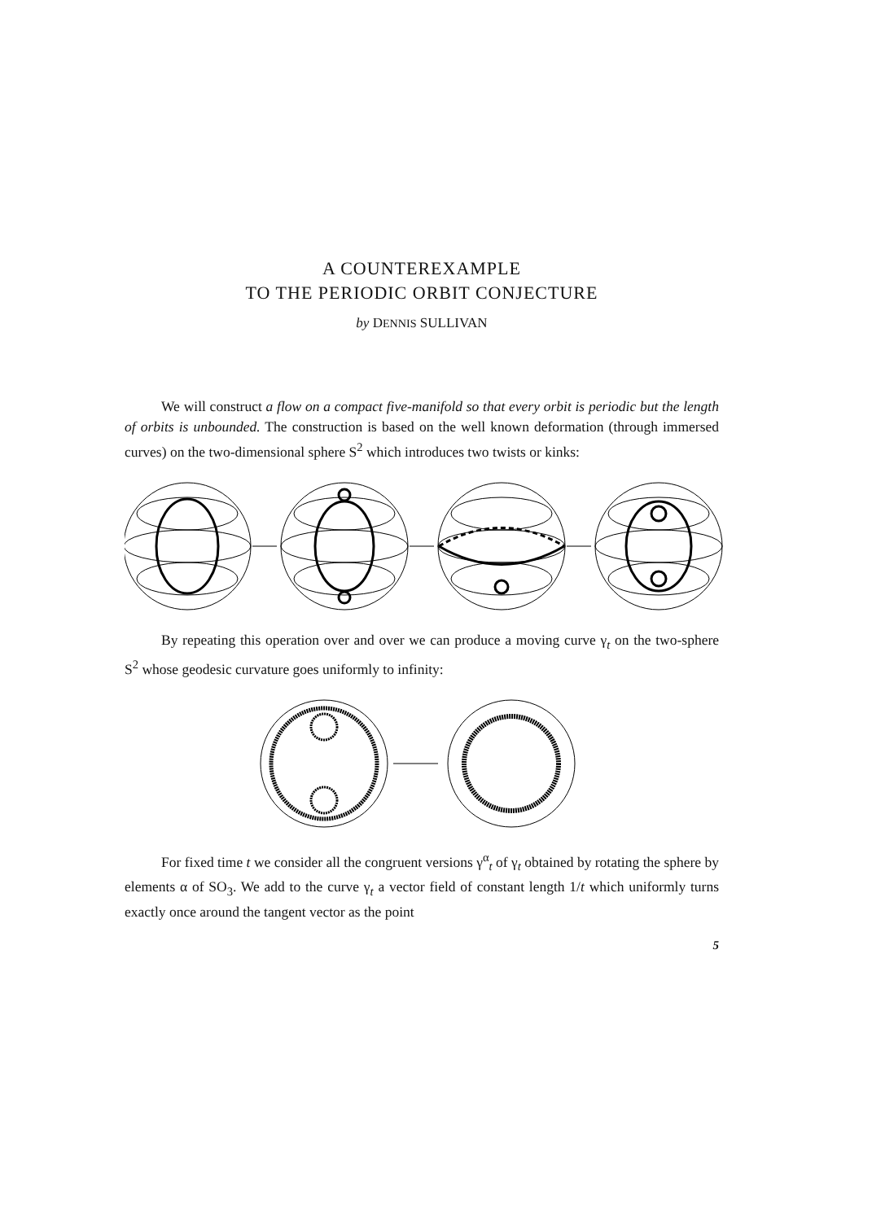A COUNTEREXAMPLE
TO THE PERIODIC ORBIT CONJECTURE
by DENNIS SULLIVAN
We will construct a flow on a compact five-manifold so that every orbit is periodic but the length of orbits is unbounded. The construction is based on the well known deformation (through immersed curves) on the two-dimensional sphere S<sup>2</sup> which introduces two twists or kinks:
By repeating this operation over and over we can produce a moving curve γ<sub>t</sub> on the two-sphere S<sup>2</sup> whose geodesic curvature goes uniformly to infinity:
For fixed time t we consider all the congruent versions γ<sup>α</sup><sub>t</sub> of γ<sub>t</sub> obtained by rotating the sphere by elements α of SO<sub>3</sub>. We add to the curve γ<sub>t</sub> a vector field of constant length 1/t which uniformly turns exactly once around the tangent vector as the point
5